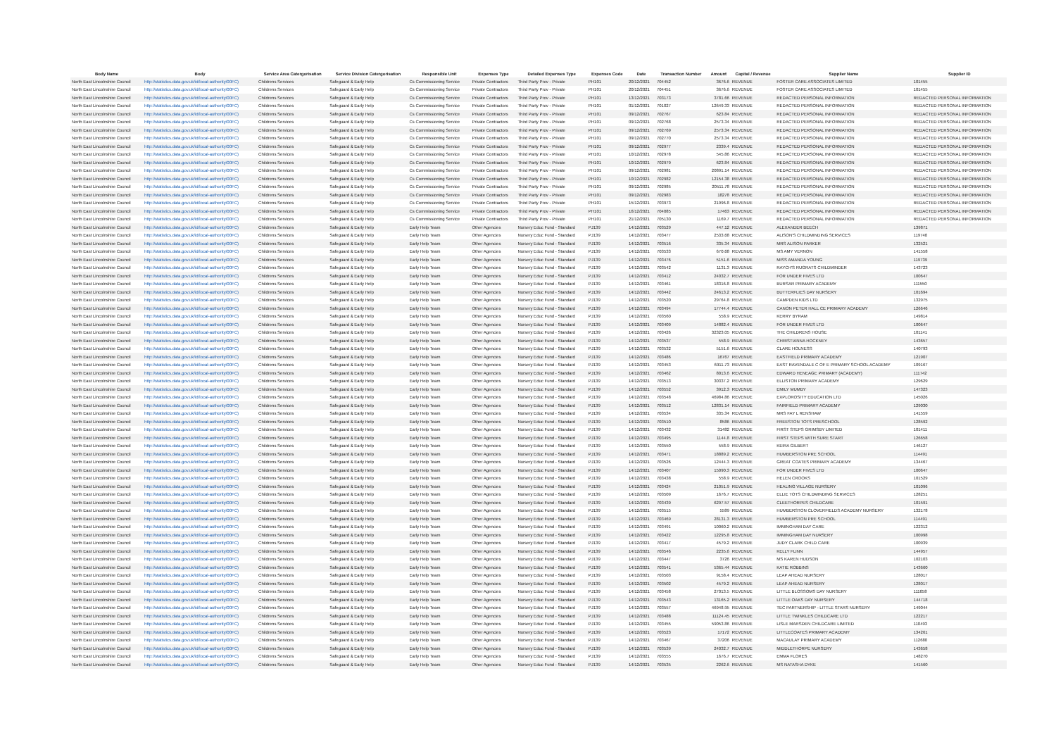| Body Name | Body | Service Area Catergorisation | Service Division Catergorisation | Responsible Unit | Expenses Type | Detailed Expenses Type | Expenses Code | Date | Transaction Number | Amount | Capital / Revenue | Supplier Name | Supplier ID |
| --- | --- | --- | --- | --- | --- | --- | --- | --- | --- | --- | --- | --- | --- |
| North East Lincolnshire Council | http://statistics.data.gov.uk/id/local-authority/00FC) | Childrens Services | Safeguard & Early Help | Cs Commissioning Service | Private Contractors | Third Party Prov - Private | PH101 | 20/12/2021 | 704452 | 3676.6 | REVENUE | FOSTER CARE ASSOCIATES LIMITED | 101455 |
| North East Lincolnshire Council | http://statistics.data.gov.uk/id/local-authority/00FC) | Childrens Services | Safeguard & Early Help | Cs Commissioning Service | Private Contractors | Third Party Prov - Private | PH101 | 20/12/2021 | 704451 | 3676.6 | REVENUE | FOSTER CARE ASSOCIATES LIMITED | 101455 |
| North East Lincolnshire Council | http://statistics.data.gov.uk/id/local-authority/00FC) | Childrens Services | Safeguard & Early Help | Cs Commissioning Service | Private Contractors | Third Party Prov - Private | PH101 | 13/12/2021 | 703173 | 3781.66 | REVENUE | REDACTED PERSONAL INFORMATION | REDACTED PERSONAL INFORMATION |
| North East Lincolnshire Council | http://statistics.data.gov.uk/id/local-authority/00FC) | Childrens Services | Safeguard & Early Help | Cs Commissioning Service | Private Contractors | Third Party Prov - Private | PH101 | 01/12/2021 | 701027 | 12649.33 | REVENUE | REDACTED PERSONAL INFORMATION | REDACTED PERSONAL INFORMATION |
| North East Lincolnshire Council | http://statistics.data.gov.uk/id/local-authority/00FC) | Childrens Services | Safeguard & Early Help | Cs Commissioning Service | Private Contractors | Third Party Prov - Private | PH101 | 09/12/2021 | 702767 | 623.84 | REVENUE | REDACTED PERSONAL INFORMATION | REDACTED PERSONAL INFORMATION |
| North East Lincolnshire Council | http://statistics.data.gov.uk/id/local-authority/00FC) | Childrens Services | Safeguard & Early Help | Cs Commissioning Service | Private Contractors | Third Party Prov - Private | PH101 | 09/12/2021 | 702768 | 2573.34 | REVENUE | REDACTED PERSONAL INFORMATION | REDACTED PERSONAL INFORMATION |
| North East Lincolnshire Council | http://statistics.data.gov.uk/id/local-authority/00FC) | Childrens Services | Safeguard & Early Help | Cs Commissioning Service | Private Contractors | Third Party Prov - Private | PH101 | 09/12/2021 | 702769 | 2573.34 | REVENUE | REDACTED PERSONAL INFORMATION | REDACTED PERSONAL INFORMATION |
| North East Lincolnshire Council | http://statistics.data.gov.uk/id/local-authority/00FC) | Childrens Services | Safeguard & Early Help | Cs Commissioning Service | Private Contractors | Third Party Prov - Private | PH101 | 09/12/2021 | 702770 | 2573.34 | REVENUE | REDACTED PERSONAL INFORMATION | REDACTED PERSONAL INFORMATION |
| North East Lincolnshire Council | http://statistics.data.gov.uk/id/local-authority/00FC) | Childrens Services | Safeguard & Early Help | Cs Commissioning Service | Private Contractors | Third Party Prov - Private | PH101 | 09/12/2021 | 702977 | 2339.4 | REVENUE | REDACTED PERSONAL INFORMATION | REDACTED PERSONAL INFORMATION |
| North East Lincolnshire Council | http://statistics.data.gov.uk/id/local-authority/00FC) | Childrens Services | Safeguard & Early Help | Cs Commissioning Service | Private Contractors | Third Party Prov - Private | PH101 | 10/12/2021 | 702978 | 545.86 | REVENUE | REDACTED PERSONAL INFORMATION | REDACTED PERSONAL INFORMATION |
| North East Lincolnshire Council | http://statistics.data.gov.uk/id/local-authority/00FC) | Childrens Services | Safeguard & Early Help | Cs Commissioning Service | Private Contractors | Third Party Prov - Private | PH101 | 10/12/2021 | 702979 | 623.84 | REVENUE | REDACTED PERSONAL INFORMATION | REDACTED PERSONAL INFORMATION |
| North East Lincolnshire Council | http://statistics.data.gov.uk/id/local-authority/00FC) | Childrens Services | Safeguard & Early Help | Cs Commissioning Service | Private Contractors | Third Party Prov - Private | PH101 | 09/12/2021 | 702981 | 20891.14 | REVENUE | REDACTED PERSONAL INFORMATION | REDACTED PERSONAL INFORMATION |
| North East Lincolnshire Council | http://statistics.data.gov.uk/id/local-authority/00FC) | Childrens Services | Safeguard & Early Help | Cs Commissioning Service | Private Contractors | Third Party Prov - Private | PH101 | 10/12/2021 | 702982 | 12154.38 | REVENUE | REDACTED PERSONAL INFORMATION | REDACTED PERSONAL INFORMATION |
| North East Lincolnshire Council | http://statistics.data.gov.uk/id/local-authority/00FC) | Childrens Services | Safeguard & Early Help | Cs Commissioning Service | Private Contractors | Third Party Prov - Private | PH101 | 09/12/2021 | 702985 | 20511.78 | REVENUE | REDACTED PERSONAL INFORMATION | REDACTED PERSONAL INFORMATION |
| North East Lincolnshire Council | http://statistics.data.gov.uk/id/local-authority/00FC) | Childrens Services | Safeguard & Early Help | Cs Commissioning Service | Private Contractors | Third Party Prov - Private | PH101 | 09/12/2021 | 702983 | 18278 | REVENUE | REDACTED PERSONAL INFORMATION | REDACTED PERSONAL INFORMATION |
| North East Lincolnshire Council | http://statistics.data.gov.uk/id/local-authority/00FC) | Childrens Services | Safeguard & Early Help | Cs Commissioning Service | Private Contractors | Third Party Prov - Private | PH101 | 15/12/2021 | 703973 | 21996.8 | REVENUE | REDACTED PERSONAL INFORMATION | REDACTED PERSONAL INFORMATION |
| North East Lincolnshire Council | http://statistics.data.gov.uk/id/local-authority/00FC) | Childrens Services | Safeguard & Early Help | Cs Commissioning Service | Private Contractors | Third Party Prov - Private | PH101 | 16/12/2021 | 704085 | 17463 | REVENUE | REDACTED PERSONAL INFORMATION | REDACTED PERSONAL INFORMATION |
| North East Lincolnshire Council | http://statistics.data.gov.uk/id/local-authority/00FC) | Childrens Services | Safeguard & Early Help | Cs Commissioning Service | Private Contractors | Third Party Prov - Private | PH101 | 21/12/2021 | 705130 | 1169.7 | REVENUE | REDACTED PERSONAL INFORMATION | REDACTED PERSONAL INFORMATION |
| North East Lincolnshire Council | http://statistics.data.gov.uk/id/local-authority/00FC) | Childrens Services | Safeguard & Early Help | Early Help Team | Other Agencies | Nursery Educ Fund - Standard | PJ139 | 14/12/2021 | 703529 | 447.12 | REVENUE | ALEXANDER BEECH | 139871 |
| North East Lincolnshire Council | http://statistics.data.gov.uk/id/local-authority/00FC) | Childrens Services | Safeguard & Early Help | Early Help Team | Other Agencies | Nursery Educ Fund - Standard | PJ139 | 14/12/2021 | 703477 | 2533.68 | REVENUE | ALISON'S CHILDMINDING SERVICES | 119740 |
| North East Lincolnshire Council | http://statistics.data.gov.uk/id/local-authority/00FC) | Childrens Services | Safeguard & Early Help | Early Help Team | Other Agencies | Nursery Educ Fund - Standard | PJ139 | 14/12/2021 | 703516 | 335.34 | REVENUE | MRS ALISON PARKER | 132521 |
| North East Lincolnshire Council | http://statistics.data.gov.uk/id/local-authority/00FC) | Childrens Services | Safeguard & Early Help | Early Help Team | Other Agencies | Nursery Educ Fund - Standard | PJ139 | 14/12/2021 | 703533 | 670.68 | REVENUE | MS AMY VERNON | 141558 |
| North East Lincolnshire Council | http://statistics.data.gov.uk/id/local-authority/00FC) | Childrens Services | Safeguard & Early Help | Early Help Team | Other Agencies | Nursery Educ Fund - Standard | PJ139 | 14/12/2021 | 703476 | 5151.6 | REVENUE | MISS AMANDA YOUNG | 119739 |
| North East Lincolnshire Council | http://statistics.data.gov.uk/id/local-authority/00FC) | Childrens Services | Safeguard & Early Help | Early Help Team | Other Agencies | Nursery Educ Fund - Standard | PJ139 | 14/12/2021 | 703542 | 1131.3 | REVENUE | RAYCH'S RUGRATS CHILDMINDER | 143723 |
| North East Lincolnshire Council | http://statistics.data.gov.uk/id/local-authority/00FC) | Childrens Services | Safeguard & Early Help | Early Help Team | Other Agencies | Nursery Educ Fund - Standard | PJ139 | 14/12/2021 | 703412 | 24032.7 | REVENUE | FOR UNDER FIVES LTD | 100647 |
| North East Lincolnshire Council | http://statistics.data.gov.uk/id/local-authority/00FC) | Childrens Services | Safeguard & Early Help | Early Help Team | Other Agencies | Nursery Educ Fund - Standard | PJ139 | 14/12/2021 | 703461 | 18316.8 | REVENUE | BURSAR PRIMARY ACADEMY | 111550 |
| North East Lincolnshire Council | http://statistics.data.gov.uk/id/local-authority/00FC) | Childrens Services | Safeguard & Early Help | Early Help Team | Other Agencies | Nursery Educ Fund - Standard | PJ139 | 14/12/2021 | 703442 | 24613.2 | REVENUE | BUTTERFLIES DAY NURSERY | 101694 |
| North East Lincolnshire Council | http://statistics.data.gov.uk/id/local-authority/00FC) | Childrens Services | Safeguard & Early Help | Early Help Team | Other Agencies | Nursery Educ Fund - Standard | PJ139 | 14/12/2021 | 703520 | 29764.8 | REVENUE | CAMPDEN KIDS LTD | 132975 |
| North East Lincolnshire Council | http://statistics.data.gov.uk/id/local-authority/00FC) | Childrens Services | Safeguard & Early Help | Early Help Team | Other Agencies | Nursery Educ Fund - Standard | PJ139 | 14/12/2021 | 703494 | 17744.4 | REVENUE | CANON PETER HALL CE PRIMARY ACADEMY | 126646 |
| North East Lincolnshire Council | http://statistics.data.gov.uk/id/local-authority/00FC) | Childrens Services | Safeguard & Early Help | Early Help Team | Other Agencies | Nursery Educ Fund - Standard | PJ139 | 14/12/2021 | 703560 | 558.9 | REVENUE | KERRY BYRAM | 149814 |
| North East Lincolnshire Council | http://statistics.data.gov.uk/id/local-authority/00FC) | Childrens Services | Safeguard & Early Help | Early Help Team | Other Agencies | Nursery Educ Fund - Standard | PJ139 | 14/12/2021 | 703409 | 14882.4 | REVENUE | FOR UNDER FIVES LTD | 100647 |
| North East Lincolnshire Council | http://statistics.data.gov.uk/id/local-authority/00FC) | Childrens Services | Safeguard & Early Help | Early Help Team | Other Agencies | Nursery Educ Fund - Standard | PJ139 | 14/12/2021 | 703426 | 32323.05 | REVENUE | THE CHILDRENS HOUSE | 101141 |
| North East Lincolnshire Council | http://statistics.data.gov.uk/id/local-authority/00FC) | Childrens Services | Safeguard & Early Help | Early Help Team | Other Agencies | Nursery Educ Fund - Standard | PJ139 | 14/12/2021 | 703537 | 558.9 | REVENUE | CHRISTIANNA HOCKNEY | 143657 |
| North East Lincolnshire Council | http://statistics.data.gov.uk/id/local-authority/00FC) | Childrens Services | Safeguard & Early Help | Early Help Team | Other Agencies | Nursery Educ Fund - Standard | PJ139 | 14/12/2021 | 703532 | 5151.6 | REVENUE | CLARE HOLNESS | 140793 |
| North East Lincolnshire Council | http://statistics.data.gov.uk/id/local-authority/00FC) | Childrens Services | Safeguard & Early Help | Early Help Team | Other Agencies | Nursery Educ Fund - Standard | PJ139 | 14/12/2021 | 703486 | 16767 | REVENUE | EASTFIELD PRIMARY ACADEMY | 121907 |
| North East Lincolnshire Council | http://statistics.data.gov.uk/id/local-authority/00FC) | Childrens Services | Safeguard & Early Help | Early Help Team | Other Agencies | Nursery Educ Fund - Standard | PJ139 | 14/12/2021 | 703453 | 6911.73 | REVENUE | EAST RAVENDALE C OF E PRIMARY SCHOOL ACADEMY | 109167 |
| North East Lincolnshire Council | http://statistics.data.gov.uk/id/local-authority/00FC) | Childrens Services | Safeguard & Early Help | Early Help Team | Other Agencies | Nursery Educ Fund - Standard | PJ139 | 14/12/2021 | 703462 | 8013.6 | REVENUE | EDWARD HENEAGE PRIMARY (ACADEMY) | 111742 |
| North East Lincolnshire Council | http://statistics.data.gov.uk/id/local-authority/00FC) | Childrens Services | Safeguard & Early Help | Early Help Team | Other Agencies | Nursery Educ Fund - Standard | PJ139 | 14/12/2021 | 703513 | 30337.2 | REVENUE | ELLISTON PRIMARY ACADEMY | 129629 |
| North East Lincolnshire Council | http://statistics.data.gov.uk/id/local-authority/00FC) | Childrens Services | Safeguard & Early Help | Early Help Team | Other Agencies | Nursery Educ Fund - Standard | PJ139 | 14/12/2021 | 703552 | 3912.3 | REVENUE | EMILY MUMBY | 147323 |
| North East Lincolnshire Council | http://statistics.data.gov.uk/id/local-authority/00FC) | Childrens Services | Safeguard & Early Help | Early Help Team | Other Agencies | Nursery Educ Fund - Standard | PJ139 | 14/12/2021 | 703548 | 46984.86 | REVENUE | EXPLOROSITY EDUCATION LTD | 145026 |
| North East Lincolnshire Council | http://statistics.data.gov.uk/id/local-authority/00FC) | Childrens Services | Safeguard & Early Help | Early Help Team | Other Agencies | Nursery Educ Fund - Standard | PJ139 | 14/12/2021 | 703512 | 12831.14 | REVENUE | FAIRFIELD PRIMARY ACADEMY | 129030 |
| North East Lincolnshire Council | http://statistics.data.gov.uk/id/local-authority/00FC) | Childrens Services | Safeguard & Early Help | Early Help Team | Other Agencies | Nursery Educ Fund - Standard | PJ139 | 14/12/2021 | 703534 | 335.34 | REVENUE | MRS FAY L RENSHAW | 141559 |
| North East Lincolnshire Council | http://statistics.data.gov.uk/id/local-authority/00FC) | Childrens Services | Safeguard & Early Help | Early Help Team | Other Agencies | Nursery Educ Fund - Standard | PJ139 | 14/12/2021 | 703510 | 8586 | REVENUE | FREESTON TOTS PRESCHOOL | 128592 |
| North East Lincolnshire Council | http://statistics.data.gov.uk/id/local-authority/00FC) | Childrens Services | Safeguard & Early Help | Early Help Team | Other Agencies | Nursery Educ Fund - Standard | PJ139 | 14/12/2021 | 703432 | 31482 | REVENUE | FIRST STEPS GRIMSBY LIMITED | 101411 |
| North East Lincolnshire Council | http://statistics.data.gov.uk/id/local-authority/00FC) | Childrens Services | Safeguard & Early Help | Early Help Team | Other Agencies | Nursery Educ Fund - Standard | PJ139 | 14/12/2021 | 703495 | 1144.8 | REVENUE | FIRST STEPS WITH SURE START | 126658 |
| North East Lincolnshire Council | http://statistics.data.gov.uk/id/local-authority/00FC) | Childrens Services | Safeguard & Early Help | Early Help Team | Other Agencies | Nursery Educ Fund - Standard | PJ139 | 14/12/2021 | 703550 | 558.9 | REVENUE | KEIRA GILBERT | 146127 |
| North East Lincolnshire Council | http://statistics.data.gov.uk/id/local-authority/00FC) | Childrens Services | Safeguard & Early Help | Early Help Team | Other Agencies | Nursery Educ Fund - Standard | PJ139 | 14/12/2021 | 703471 | 18889.2 | REVENUE | HUMBERSTON PRE SCHOOL | 114491 |
| North East Lincolnshire Council | http://statistics.data.gov.uk/id/local-authority/00FC) | Childrens Services | Safeguard & Early Help | Early Help Team | Other Agencies | Nursery Educ Fund - Standard | PJ139 | 14/12/2021 | 703526 | 12444.3 | REVENUE | GREAT COATES PRIMARY ACADEMY | 134467 |
| North East Lincolnshire Council | http://statistics.data.gov.uk/id/local-authority/00FC) | Childrens Services | Safeguard & Early Help | Early Help Team | Other Agencies | Nursery Educ Fund - Standard | PJ139 | 14/12/2021 | 703407 | 15090.3 | REVENUE | FOR UNDER FIVES LTD | 100647 |
| North East Lincolnshire Council | http://statistics.data.gov.uk/id/local-authority/00FC) | Childrens Services | Safeguard & Early Help | Early Help Team | Other Agencies | Nursery Educ Fund - Standard | PJ139 | 14/12/2021 | 703438 | 558.9 | REVENUE | HELEN CROOKS | 101529 |
| North East Lincolnshire Council | http://statistics.data.gov.uk/id/local-authority/00FC) | Childrens Services | Safeguard & Early Help | Early Help Team | Other Agencies | Nursery Educ Fund - Standard | PJ139 | 14/12/2021 | 703424 | 21051.9 | REVENUE | HEALING VILLAGE NURSERY | 101096 |
| North East Lincolnshire Council | http://statistics.data.gov.uk/id/local-authority/00FC) | Childrens Services | Safeguard & Early Help | Early Help Team | Other Agencies | Nursery Educ Fund - Standard | PJ139 | 14/12/2021 | 703509 | 1676.7 | REVENUE | ELLIE TOTS CHILDMINDING SERVICES | 128251 |
| North East Lincolnshire Council | http://statistics.data.gov.uk/id/local-authority/00FC) | Childrens Services | Safeguard & Early Help | Early Help Team | Other Agencies | Nursery Educ Fund - Standard | PJ139 | 14/12/2021 | 703439 | 6297.57 | REVENUE | CLEETHORPES CHILDCARE | 101591 |
| North East Lincolnshire Council | http://statistics.data.gov.uk/id/local-authority/00FC) | Childrens Services | Safeguard & Early Help | Early Help Team | Other Agencies | Nursery Educ Fund - Standard | PJ139 | 14/12/2021 | 703515 | 5589 | REVENUE | HUMBERSTON CLOVERFIELDS ACADEMY NURSERY | 132178 |
| North East Lincolnshire Council | http://statistics.data.gov.uk/id/local-authority/00FC) | Childrens Services | Safeguard & Early Help | Early Help Team | Other Agencies | Nursery Educ Fund - Standard | PJ139 | 14/12/2021 | 703469 | 28131.3 | REVENUE | HUMBERSTON PRE SCHOOL | 114491 |
| North East Lincolnshire Council | http://statistics.data.gov.uk/id/local-authority/00FC) | Childrens Services | Safeguard & Early Help | Early Help Team | Other Agencies | Nursery Educ Fund - Standard | PJ139 | 14/12/2021 | 703491 | 10060.2 | REVENUE | IMMINGHAM DAY CARE | 122312 |
| North East Lincolnshire Council | http://statistics.data.gov.uk/id/local-authority/00FC) | Childrens Services | Safeguard & Early Help | Early Help Team | Other Agencies | Nursery Educ Fund - Standard | PJ139 | 14/12/2021 | 703422 | 12295.8 | REVENUE | IMMINGHAM DAY NURSERY | 100998 |
| North East Lincolnshire Council | http://statistics.data.gov.uk/id/local-authority/00FC) | Childrens Services | Safeguard & Early Help | Early Help Team | Other Agencies | Nursery Educ Fund - Standard | PJ139 | 14/12/2021 | 703417 | 4579.2 | REVENUE | JUDY CLARK CHILD CARE | 100939 |
| North East Lincolnshire Council | http://statistics.data.gov.uk/id/local-authority/00FC) | Childrens Services | Safeguard & Early Help | Early Help Team | Other Agencies | Nursery Educ Fund - Standard | PJ139 | 14/12/2021 | 703546 | 2235.6 | REVENUE | KELLY FLINN | 144957 |
| North East Lincolnshire Council | http://statistics.data.gov.uk/id/local-authority/00FC) | Childrens Services | Safeguard & Early Help | Early Help Team | Other Agencies | Nursery Educ Fund - Standard | PJ139 | 14/12/2021 | 703447 | 3726 | REVENUE | MS KAREN HUDSON | 102103 |
| North East Lincolnshire Council | http://statistics.data.gov.uk/id/local-authority/00FC) | Childrens Services | Safeguard & Early Help | Early Help Team | Other Agencies | Nursery Educ Fund - Standard | PJ139 | 14/12/2021 | 703541 | 5365.44 | REVENUE | KATIE ROBBINS | 143660 |
| North East Lincolnshire Council | http://statistics.data.gov.uk/id/local-authority/00FC) | Childrens Services | Safeguard & Early Help | Early Help Team | Other Agencies | Nursery Educ Fund - Standard | PJ139 | 14/12/2021 | 703503 | 9158.4 | REVENUE | LEAP AHEAD NURSERY | 128017 |
| North East Lincolnshire Council | http://statistics.data.gov.uk/id/local-authority/00FC) | Childrens Services | Safeguard & Early Help | Early Help Team | Other Agencies | Nursery Educ Fund - Standard | PJ139 | 14/12/2021 | 703502 | 4579.2 | REVENUE | LEAP AHEAD NURSERY | 128017 |
| North East Lincolnshire Council | http://statistics.data.gov.uk/id/local-authority/00FC) | Childrens Services | Safeguard & Early Help | Early Help Team | Other Agencies | Nursery Educ Fund - Standard | PJ139 | 14/12/2021 | 703458 | 27013.5 | REVENUE | LITTLE BLOSSOMS DAY NURSERY | 111058 |
| North East Lincolnshire Council | http://statistics.data.gov.uk/id/local-authority/00FC) | Childrens Services | Safeguard & Early Help | Early Help Team | Other Agencies | Nursery Educ Fund - Standard | PJ139 | 14/12/2021 | 703543 | 13165.2 | REVENUE | LITTLE OAKS DAY NURSERY | 144718 |
| North East Lincolnshire Council | http://statistics.data.gov.uk/id/local-authority/00FC) | Childrens Services | Safeguard & Early Help | Early Help Team | Other Agencies | Nursery Educ Fund - Standard | PJ139 | 14/12/2021 | 703557 | 46948.95 | REVENUE | TEC PARTNERSHIP - LITTLE STARS NURSERY | 149044 |
| North East Lincolnshire Council | http://statistics.data.gov.uk/id/local-authority/00FC) | Childrens Services | Safeguard & Early Help | Early Help Team | Other Agencies | Nursery Educ Fund - Standard | PJ139 | 14/12/2021 | 703488 | 11124.45 | REVENUE | LITTLE TWINKLES CHILDCARE LTD | 122217 |
| North East Lincolnshire Council | http://statistics.data.gov.uk/id/local-authority/00FC) | Childrens Services | Safeguard & Early Help | Early Help Team | Other Agencies | Nursery Educ Fund - Standard | PJ139 | 14/12/2021 | 703455 | 59053.86 | REVENUE | LISLE MARSDEN CHILDCARE LIMITED | 110493 |
| North East Lincolnshire Council | http://statistics.data.gov.uk/id/local-authority/00FC) | Childrens Services | Safeguard & Early Help | Early Help Team | Other Agencies | Nursery Educ Fund - Standard | PJ139 | 14/12/2021 | 703523 | 17172 | REVENUE | LITTLECOATES PRIMARY ACADEMY | 134261 |
| North East Lincolnshire Council | http://statistics.data.gov.uk/id/local-authority/00FC) | Childrens Services | Safeguard & Early Help | Early Help Team | Other Agencies | Nursery Educ Fund - Standard | PJ139 | 14/12/2021 | 703467 | 37206 | REVENUE | MACAULAY PRIMARY ACADEMY | 112680 |
| North East Lincolnshire Council | http://statistics.data.gov.uk/id/local-authority/00FC) | Childrens Services | Safeguard & Early Help | Early Help Team | Other Agencies | Nursery Educ Fund - Standard | PJ139 | 14/12/2021 | 703539 | 24032.7 | REVENUE | MIDDLETHORPE NURSERY | 143658 |
| North East Lincolnshire Council | http://statistics.data.gov.uk/id/local-authority/00FC) | Childrens Services | Safeguard & Early Help | Early Help Team | Other Agencies | Nursery Educ Fund - Standard | PJ139 | 14/12/2021 | 703555 | 1676.7 | REVENUE | EMMA FLORES | 148270 |
| North East Lincolnshire Council | http://statistics.data.gov.uk/id/local-authority/00FC) | Childrens Services | Safeguard & Early Help | Early Help Team | Other Agencies | Nursery Educ Fund - Standard | PJ139 | 14/12/2021 | 703535 | 2262.6 | REVENUE | MS NATASHA DYKE | 141560 |